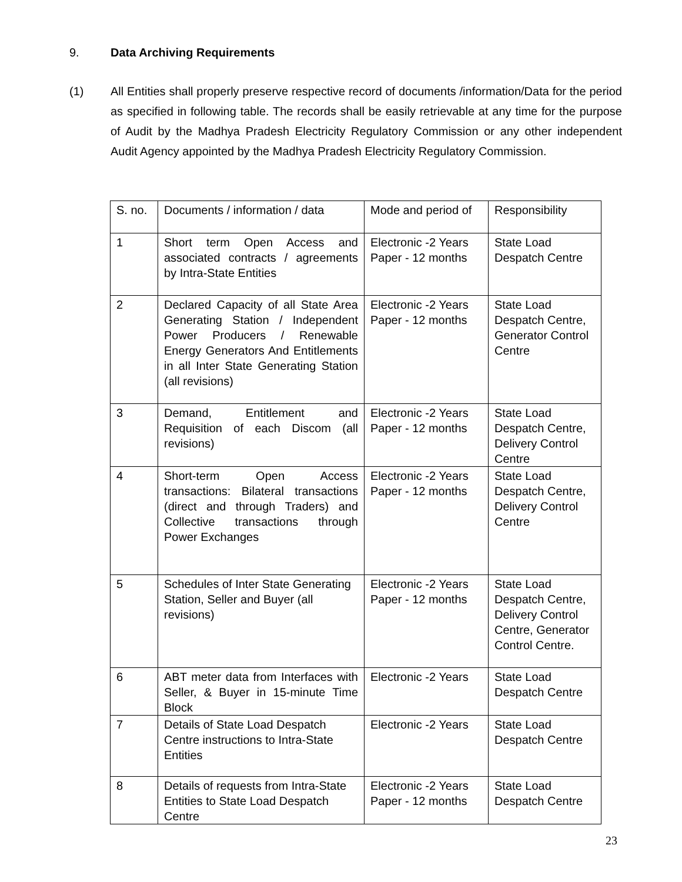9. Data Archiving Requirements
(1) All Entities shall properly preserve respective record of documents /information/Data for the period as specified in following table. The records shall be easily retrievable at any time for the purpose of Audit by the Madhya Pradesh Electricity Regulatory Commission or any other independent Audit Agency appointed by the Madhya Pradesh Electricity Regulatory Commission.
| S. no. | Documents / information / data | Mode and period of | Responsibility |
| 1 | Short term Open Access and associated contracts / agreements by Intra-State Entities | Electronic -2 Years Paper - 12 months | State Load Despatch Centre |
| 2 | Declared Capacity of all State Area Generating Station / Independent Power Producers / Renewable Energy Generators And Entitlements in all Inter State Generating Station (all revisions) | Electronic -2 Years Paper - 12 months | State Load Despatch Centre, Generator Control Centre |
| 3 | Demand, Entitlement and Requisition of each Discom (all revisions) | Electronic -2 Years Paper - 12 months | State Load Despatch Centre, Delivery Control Centre |
| 4 | Short-term Open Access transactions: Bilateral transactions (direct and through Traders) and Collective transactions through Power Exchanges | Electronic -2 Years Paper - 12 months | State Load Despatch Centre, Delivery Control Centre |
| 5 | Schedules of Inter State Generating Station, Seller and Buyer (all revisions) | Electronic -2 Years Paper - 12 months | State Load Despatch Centre, Delivery Control Centre, Generator Control Centre. |
| 6 | ABT meter data from Interfaces with Seller, & Buyer in 15-minute Time Block | Electronic -2 Years | State Load Despatch Centre |
| 7 | Details of State Load Despatch Centre instructions to Intra-State Entities | Electronic -2 Years | State Load Despatch Centre |
| 8 | Details of requests from Intra-State Entities to State Load Despatch Centre | Electronic -2 Years Paper - 12 months | State Load Despatch Centre |
23